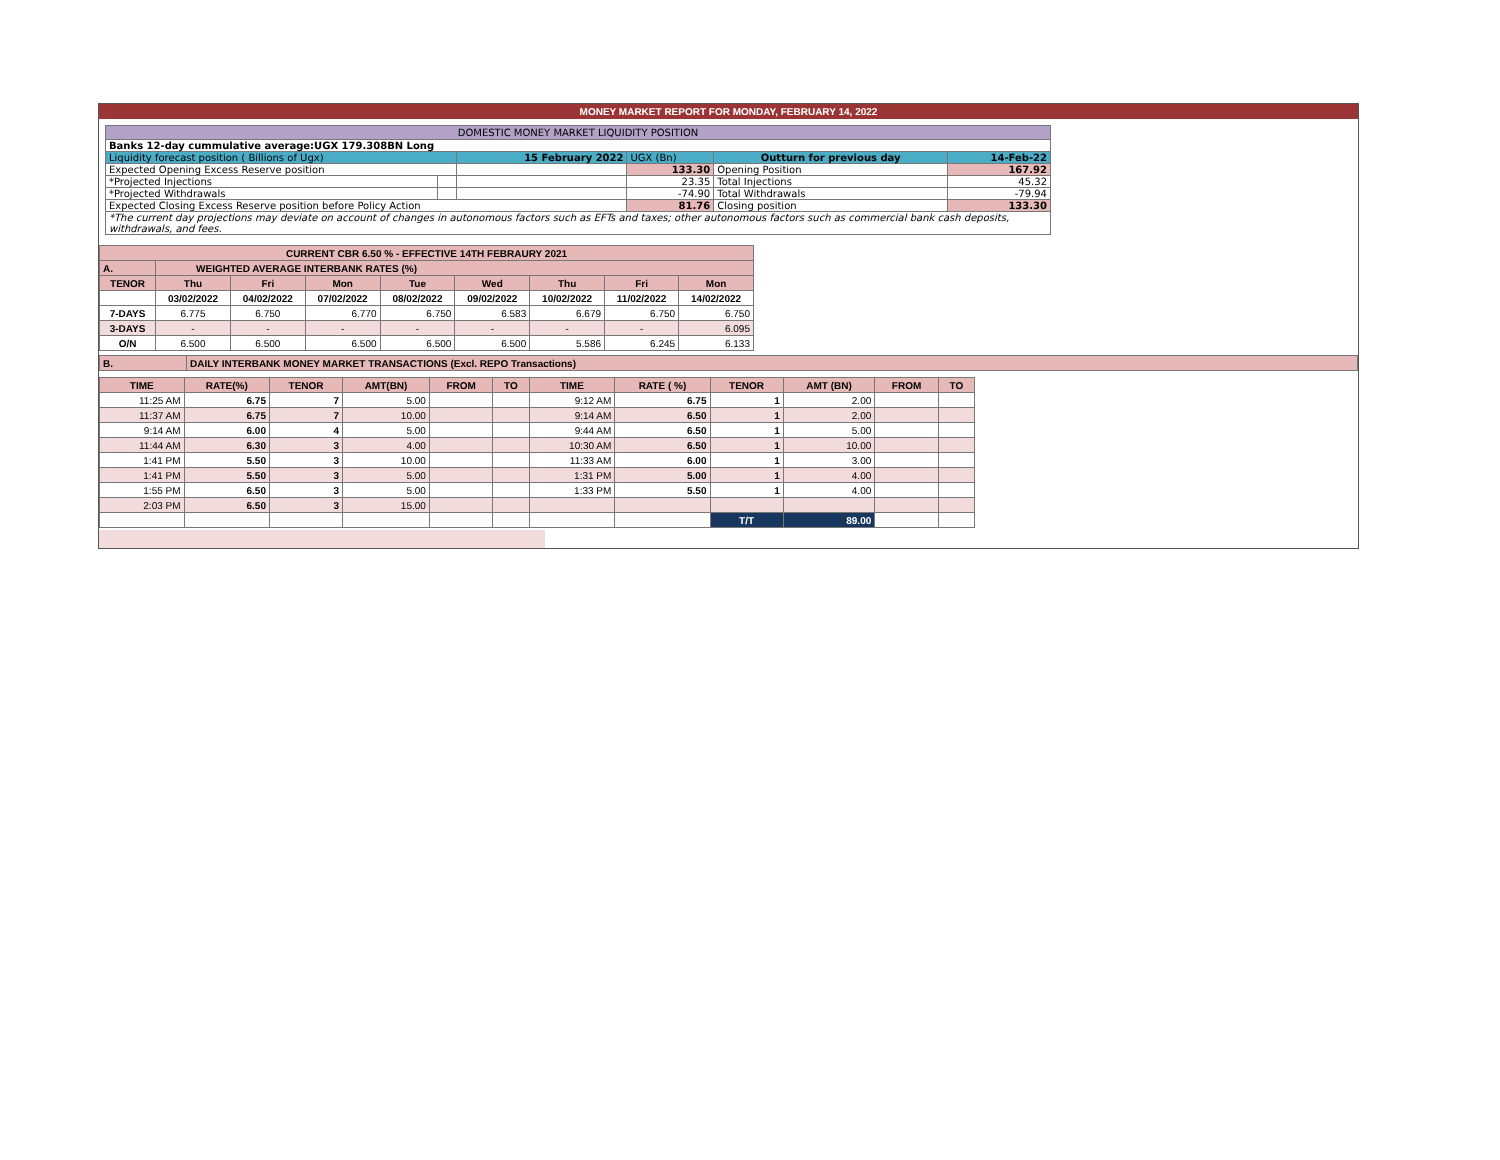MONEY MARKET REPORT FOR MONDAY, FEBRUARY 14, 2022
| DOMESTIC MONEY MARKET LIQUIDITY POSITION | | | | | |
| Banks 12-day cummulative average:UGX 179.308BN Long | | | | | |
| Liquidity forecast position ( Billions of Ugx) | | 15 February 2022 | UGX (Bn) | Outturn for previous day | 14-Feb-22 |
| Expected Opening Excess Reserve position | | | 133.30 | Opening Position | 167.92 |
| *Projected Injections | | | 23.35 | Total Injections | 45.32 |
| *Projected Withdrawals | | | -74.90 | Total Withdrawals | -79.94 |
| Expected Closing Excess Reserve position before Policy Action | | | 81.76 | Closing position | 133.30 |
| *The current day projections may deviate on account of changes in autonomous factors such as EFTs and taxes; other autonomous factors such as commercial bank cash deposits, withdrawals, and fees. | | | | | |
| CURRENT CBR 6.50 % - EFFECTIVE 14TH FEBRAURY 2021 | | | | | | | | |
| A. | WEIGHTED AVERAGE INTERBANK RATES (%) | | | | | | | |
| TENOR | Thu | Fri | Mon | Tue | Wed | Thu | Fri | Mon |
| | 03/02/2022 | 04/02/2022 | 07/02/2022 | 08/02/2022 | 09/02/2022 | 10/02/2022 | 11/02/2022 | 14/02/2022 |
| 7-DAYS | 6.775 | 6.750 | 6.770 | 6.750 | 6.583 | 6.679 | 6.750 | 6.750 |
| 3-DAYS | - | - | - | - | - | - | - | 6.095 |
| O/N | 6.500 | 6.500 | 6.500 | 6.500 | 6.500 | 5.586 | 6.245 | 6.133 |
| B. | DAILY INTERBANK MONEY MARKET TRANSACTIONS (Excl. REPO Transactions) |
| TIME | RATE(%) | TENOR | AMT(BN) | FROM | TO | TIME | RATE ( %) | TENOR | AMT (BN) | FROM | TO |
| --- | --- | --- | --- | --- | --- | --- | --- | --- | --- | --- | --- |
| 11:25 AM | 6.75 | 7 | 5.00 | | | 9:12 AM | 6.75 | 1 | 2.00 | | |
| 11:37 AM | 6.75 | 7 | 10.00 | | | 9:14 AM | 6.50 | 1 | 2.00 | | |
| 9:14 AM | 6.00 | 4 | 5.00 | | | 9:44 AM | 6.50 | 1 | 5.00 | | |
| 11:44 AM | 6.30 | 3 | 4.00 | | | 10:30 AM | 6.50 | 1 | 10.00 | | |
| 1:41 PM | 5.50 | 3 | 10.00 | | | 11:33 AM | 6.00 | 1 | 3.00 | | |
| 1:41 PM | 5.50 | 3 | 5.00 | | | 1:31 PM | 5.00 | 1 | 4.00 | | |
| 1:55 PM | 6.50 | 3 | 5.00 | | | 1:33 PM | 5.50 | 1 | 4.00 | | |
| 2:03 PM | 6.50 | 3 | 15.00 | | | | | | | | |
| | | | | | | | | T/T | 89.00 | | |